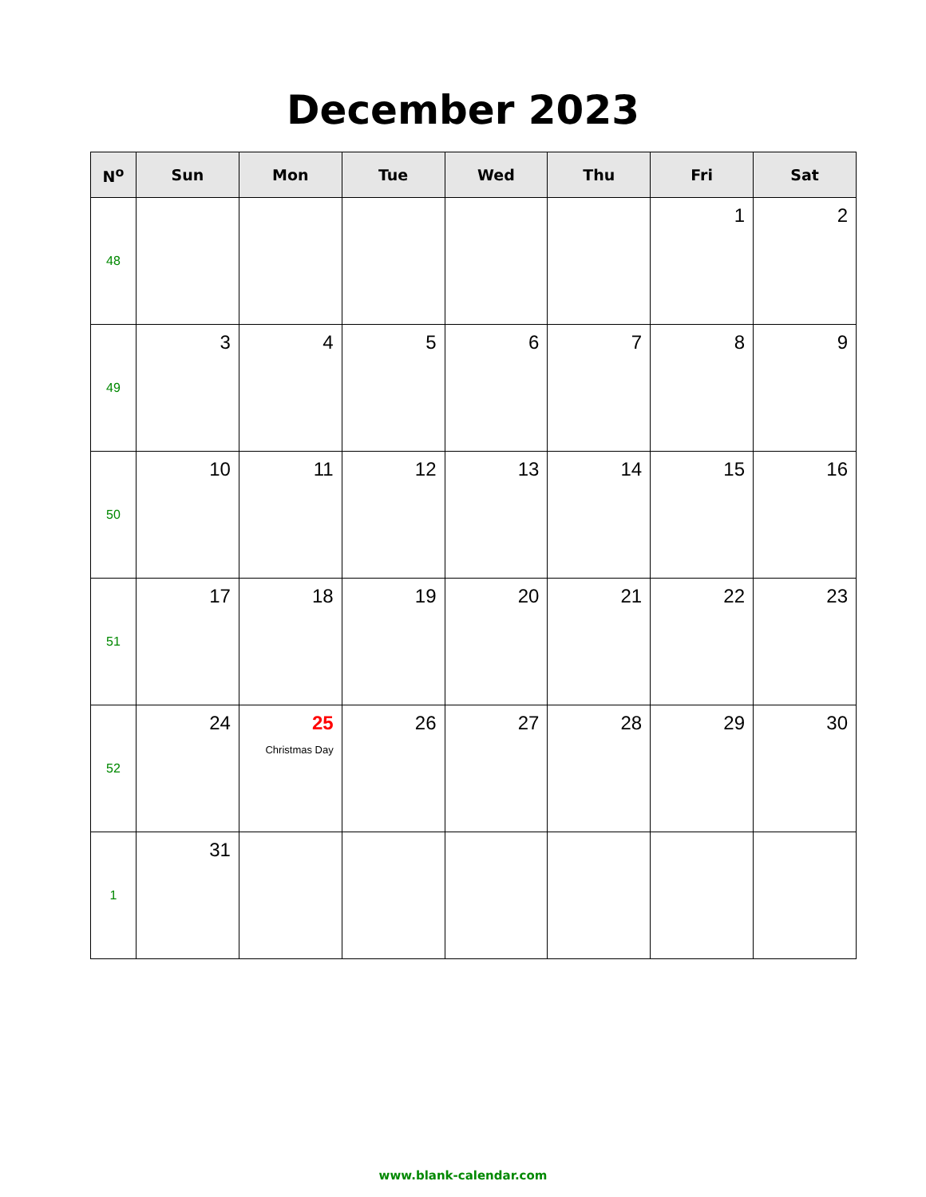December 2023
| N<sup>o</sup> | Sun | Mon | Tue | Wed | Thu | Fri | Sat |
| --- | --- | --- | --- | --- | --- | --- | --- |
| 48 | | | | | | 1 | 2 |
| 49 | 3 | 4 | 5 | 6 | 7 | 8 | 9 |
| 50 | 10 | 11 | 12 | 13 | 14 | 15 | 16 |
| 51 | 17 | 18 | 19 | 20 | 21 | 22 | 23 |
| 52 | 24 | 25 Christmas Day | 26 | 27 | 28 | 29 | 30 |
| 1 | 31 | | | | | | |
www.blank-calendar.com